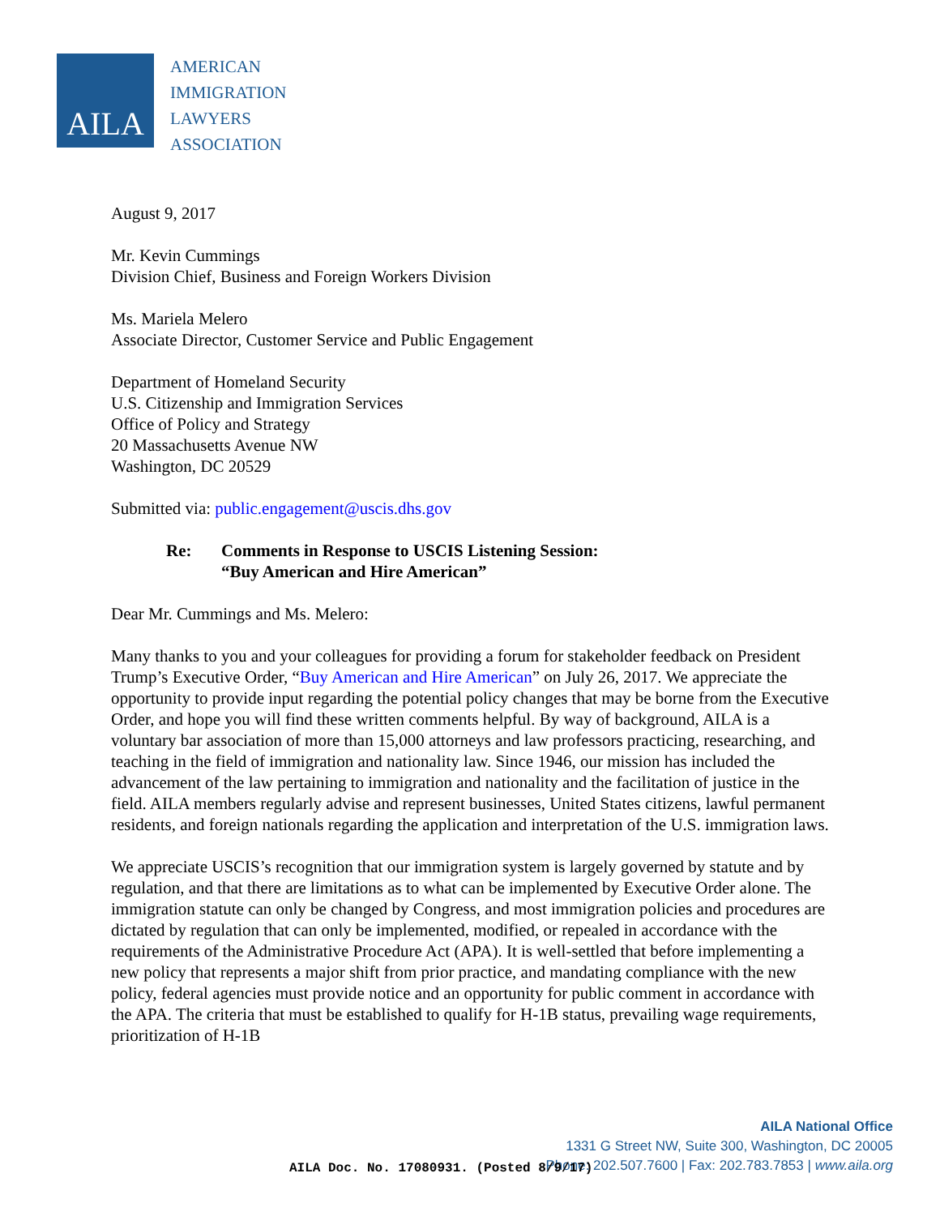AILA
AMERICAN
IMMIGRATION
LAWYERS
ASSOCIATION
August 9, 2017
Mr. Kevin Cummings
Division Chief, Business and Foreign Workers Division
Ms. Mariela Melero
Associate Director, Customer Service and Public Engagement
Department of Homeland Security
U.S. Citizenship and Immigration Services
Office of Policy and Strategy
20 Massachusetts Avenue NW
Washington, DC 20529
Submitted via: public.engagement@uscis.dhs.gov
Re: Comments in Response to USCIS Listening Session:
“Buy American and Hire American”
Dear Mr. Cummings and Ms. Melero:
Many thanks to you and your colleagues for providing a forum for stakeholder feedback on President Trump’s Executive Order, “Buy American and Hire American” on July 26, 2017. We appreciate the opportunity to provide input regarding the potential policy changes that may be borne from the Executive Order, and hope you will find these written comments helpful. By way of background, AILA is a voluntary bar association of more than 15,000 attorneys and law professors practicing, researching, and teaching in the field of immigration and nationality law. Since 1946, our mission has included the advancement of the law pertaining to immigration and nationality and the facilitation of justice in the field. AILA members regularly advise and represent businesses, United States citizens, lawful permanent residents, and foreign nationals regarding the application and interpretation of the U.S. immigration laws.
We appreciate USCIS’s recognition that our immigration system is largely governed by statute and by regulation, and that there are limitations as to what can be implemented by Executive Order alone. The immigration statute can only be changed by Congress, and most immigration policies and procedures are dictated by regulation that can only be implemented, modified, or repealed in accordance with the requirements of the Administrative Procedure Act (APA). It is well-settled that before implementing a new policy that represents a major shift from prior practice, and mandating compliance with the new policy, federal agencies must provide notice and an opportunity for public comment in accordance with the APA. The criteria that must be established to qualify for H-1B status, prevailing wage requirements, prioritization of H-1B
AILA National Office
1331 G Street NW, Suite 300, Washington, DC 20005
Phone: 202.507.7600 | Fax: 202.783.7853 | www.aila.org
AILA Doc. No. 17080931. (Posted 8/9/17)